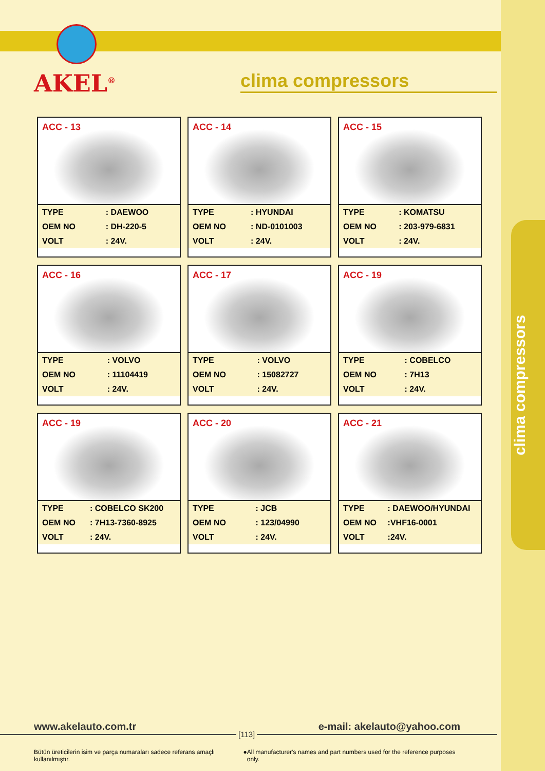clima compressors
AKEL<sup>®</sup> clima compressors
ACC - 13
| TYPE | : DAEWOO |
| OEM NO | : DH-220-5 |
| VOLT | : 24V. |
ACC - 14
| TYPE | : HYUNDAI |
| OEM NO | : ND-0101003 |
| VOLT | : 24V. |
ACC - 15
| TYPE | : KOMATSU |
| OEM NO | : 203-979-6831 |
| VOLT | : 24V. |
ACC - 16
| TYPE | : VOLVO |
| OEM NO | : 11104419 |
| VOLT | : 24V. |
ACC - 17
| TYPE | : VOLVO |
| OEM NO | : 15082727 |
| VOLT | : 24V. |
ACC - 19
| TYPE | : COBELCO |
| OEM NO | : 7H13 |
| VOLT | : 24V. |
ACC - 19
| TYPE | : COBELCO SK200 |
| OEM NO | : 7H13-7360-8925 |
| VOLT | : 24V. |
ACC - 20
| TYPE | : JCB |
| OEM NO | : 123/04990 |
| VOLT | : 24V. |
ACC - 21
| TYPE | : DAEWOO/HYUNDAI |
| OEM NO | :VHF16-0001 |
| VOLT | :24V. |
www.akelauto.com.tr e-mail: akelauto@yahoo.com
[113]
Bütün üreticilerin isim ve parça numaraları sadece referans amaçlı kullanılmıştır. ● All manufacturer's names and part numbers used for the reference purposes only.